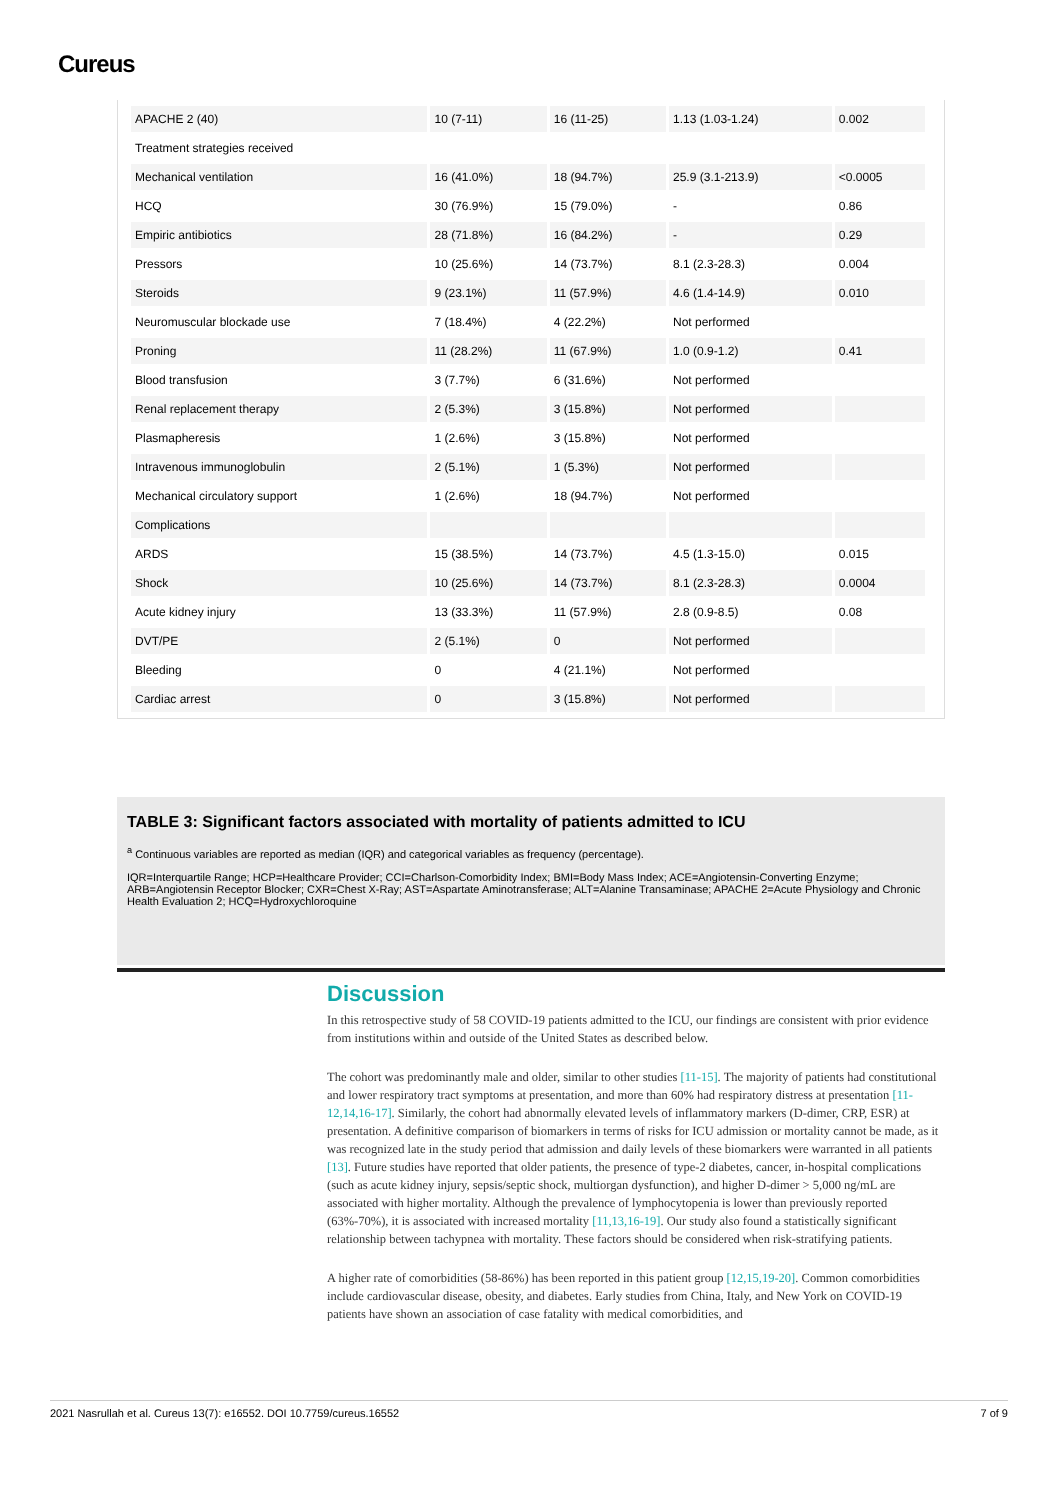Cureus
| APACHE 2 (40) | 10 (7-11) | 16 (11-25) | 1.13 (1.03-1.24) | 0.002 |
| Treatment strategies received | | | | |
| Mechanical ventilation | 16 (41.0%) | 18 (94.7%) | 25.9 (3.1-213.9) | <0.0005 |
| HCQ | 30 (76.9%) | 15 (79.0%) | - | 0.86 |
| Empiric antibiotics | 28 (71.8%) | 16 (84.2%) | - | 0.29 |
| Pressors | 10 (25.6%) | 14 (73.7%) | 8.1 (2.3-28.3) | 0.004 |
| Steroids | 9 (23.1%) | 11 (57.9%) | 4.6 (1.4-14.9) | 0.010 |
| Neuromuscular blockade use | 7 (18.4%) | 4 (22.2%) | Not performed | |
| Proning | 11 (28.2%) | 11 (67.9%) | 1.0 (0.9-1.2) | 0.41 |
| Blood transfusion | 3 (7.7%) | 6 (31.6%) | Not performed | |
| Renal replacement therapy | 2 (5.3%) | 3 (15.8%) | Not performed | |
| Plasmapheresis | 1 (2.6%) | 3 (15.8%) | Not performed | |
| Intravenous immunoglobulin | 2 (5.1%) | 1 (5.3%) | Not performed | |
| Mechanical circulatory support | 1 (2.6%) | 18 (94.7%) | Not performed | |
| Complications | | | | |
| ARDS | 15 (38.5%) | 14 (73.7%) | 4.5 (1.3-15.0) | 0.015 |
| Shock | 10 (25.6%) | 14 (73.7%) | 8.1 (2.3-28.3) | 0.0004 |
| Acute kidney injury | 13 (33.3%) | 11 (57.9%) | 2.8 (0.9-8.5) | 0.08 |
| DVT/PE | 2 (5.1%) | 0 | Not performed | |
| Bleeding | 0 | 4 (21.1%) | Not performed | |
| Cardiac arrest | 0 | 3 (15.8%) | Not performed | |
TABLE 3: Significant factors associated with mortality of patients admitted to ICU
<sup>a</sup> Continuous variables are reported as median (IQR) and categorical variables as frequency (percentage).
IQR=Interquartile Range; HCP=Healthcare Provider; CCI=Charlson-Comorbidity Index; BMI=Body Mass Index; ACE=Angiotensin-Converting Enzyme; ARB=Angiotensin Receptor Blocker; CXR=Chest X-Ray; AST=Aspartate Aminotransferase; ALT=Alanine Transaminase; APACHE 2=Acute Physiology and Chronic Health Evaluation 2; HCQ=Hydroxychloroquine
Discussion
In this retrospective study of 58 COVID-19 patients admitted to the ICU, our findings are consistent with prior evidence from institutions within and outside of the United States as described below.
The cohort was predominantly male and older, similar to other studies [11-15]. The majority of patients had constitutional and lower respiratory tract symptoms at presentation, and more than 60% had respiratory distress at presentation [11-12,14,16-17]. Similarly, the cohort had abnormally elevated levels of inflammatory markers (D-dimer, CRP, ESR) at presentation. A definitive comparison of biomarkers in terms of risks for ICU admission or mortality cannot be made, as it was recognized late in the study period that admission and daily levels of these biomarkers were warranted in all patients [13]. Future studies have reported that older patients, the presence of type-2 diabetes, cancer, in-hospital complications (such as acute kidney injury, sepsis/septic shock, multiorgan dysfunction), and higher D-dimer > 5,000 ng/mL are associated with higher mortality. Although the prevalence of lymphocytopenia is lower than previously reported (63%-70%), it is associated with increased mortality [11,13,16-19]. Our study also found a statistically significant relationship between tachypnea with mortality. These factors should be considered when risk-stratifying patients.
A higher rate of comorbidities (58-86%) has been reported in this patient group [12,15,19-20]. Common comorbidities include cardiovascular disease, obesity, and diabetes. Early studies from China, Italy, and New York on COVID-19 patients have shown an association of case fatality with medical comorbidities, and
2021 Nasrullah et al. Cureus 13(7): e16552. DOI 10.7759/cureus.16552 7 of 9